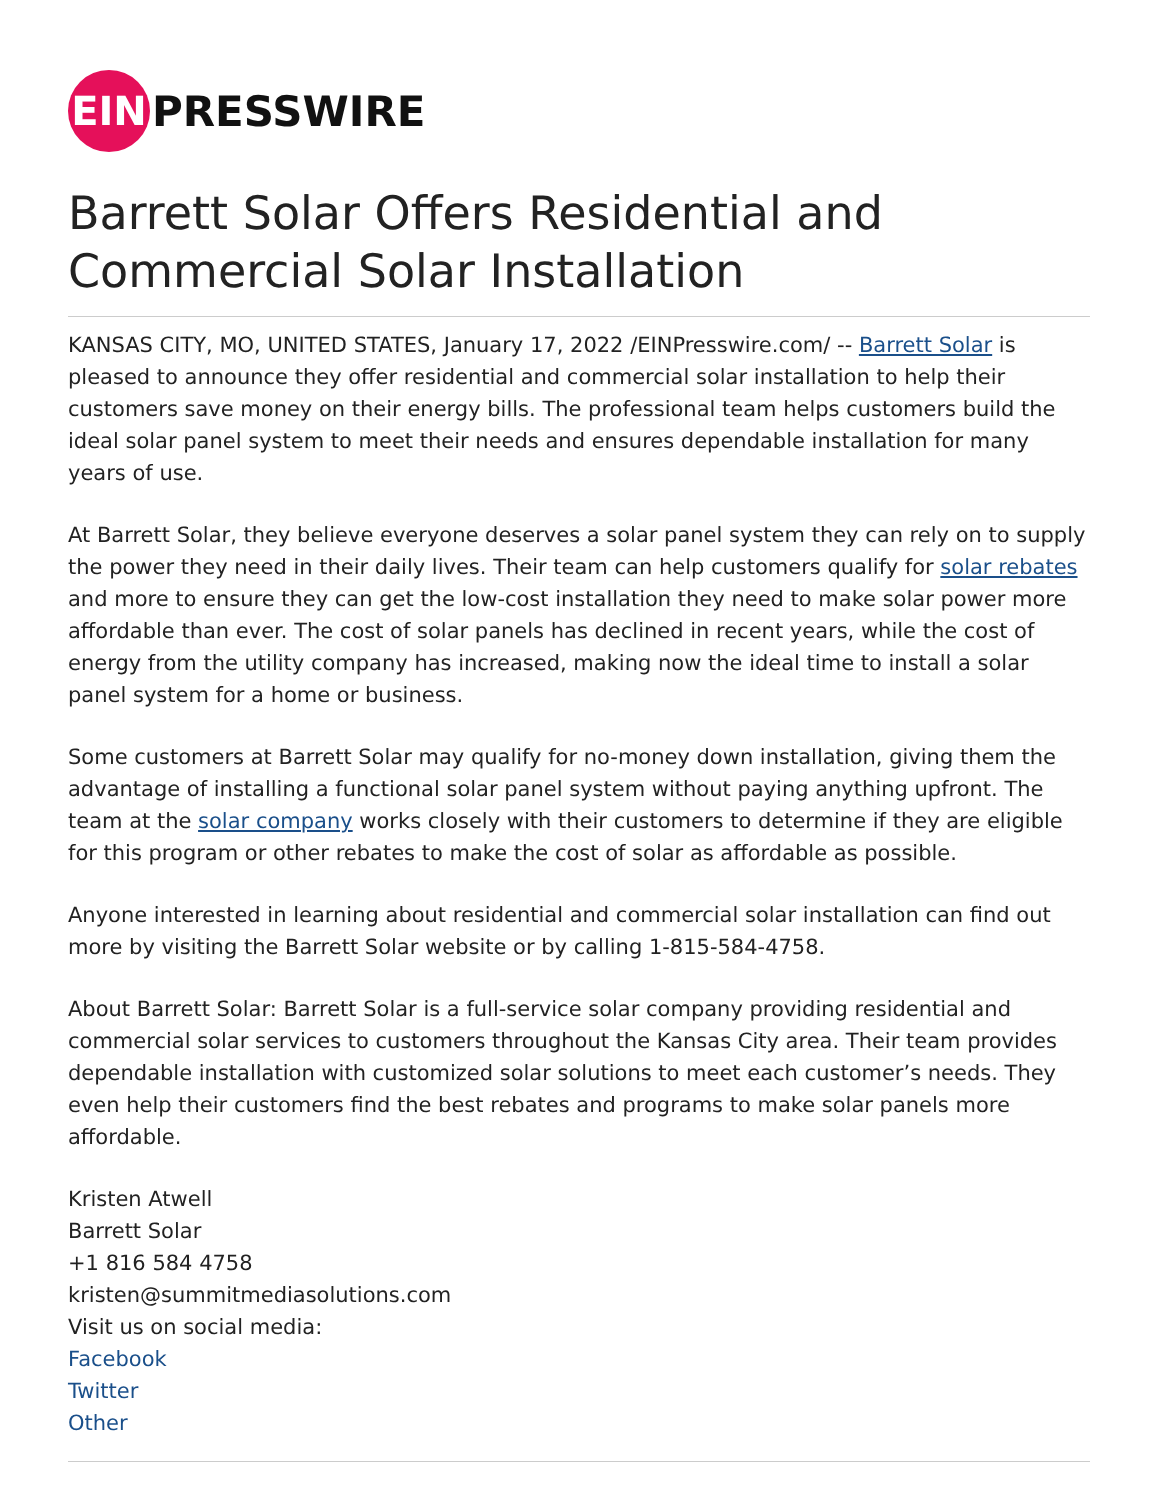EIN
PRESSWIRE
Barrett Solar Offers Residential and Commercial Solar Installation
KANSAS CITY, MO, UNITED STATES, January 17, 2022 /EINPresswire.com/ -- Barrett Solar is pleased to announce they offer residential and commercial solar installation to help their customers save money on their energy bills. The professional team helps customers build the ideal solar panel system to meet their needs and ensures dependable installation for many years of use.
At Barrett Solar, they believe everyone deserves a solar panel system they can rely on to supply the power they need in their daily lives. Their team can help customers qualify for solar rebates and more to ensure they can get the low-cost installation they need to make solar power more affordable than ever. The cost of solar panels has declined in recent years, while the cost of energy from the utility company has increased, making now the ideal time to install a solar panel system for a home or business.
Some customers at Barrett Solar may qualify for no-money down installation, giving them the advantage of installing a functional solar panel system without paying anything upfront. The team at the solar company works closely with their customers to determine if they are eligible for this program or other rebates to make the cost of solar as affordable as possible.
Anyone interested in learning about residential and commercial solar installation can find out more by visiting the Barrett Solar website or by calling 1-815-584-4758.
About Barrett Solar: Barrett Solar is a full-service solar company providing residential and commercial solar services to customers throughout the Kansas City area. Their team provides dependable installation with customized solar solutions to meet each customer’s needs. They even help their customers find the best rebates and programs to make solar panels more affordable.
Kristen Atwell
Barrett Solar
+1 816 584 4758
kristen@summitmediasolutions.com
Visit us on social media:
Facebook
Twitter
Other